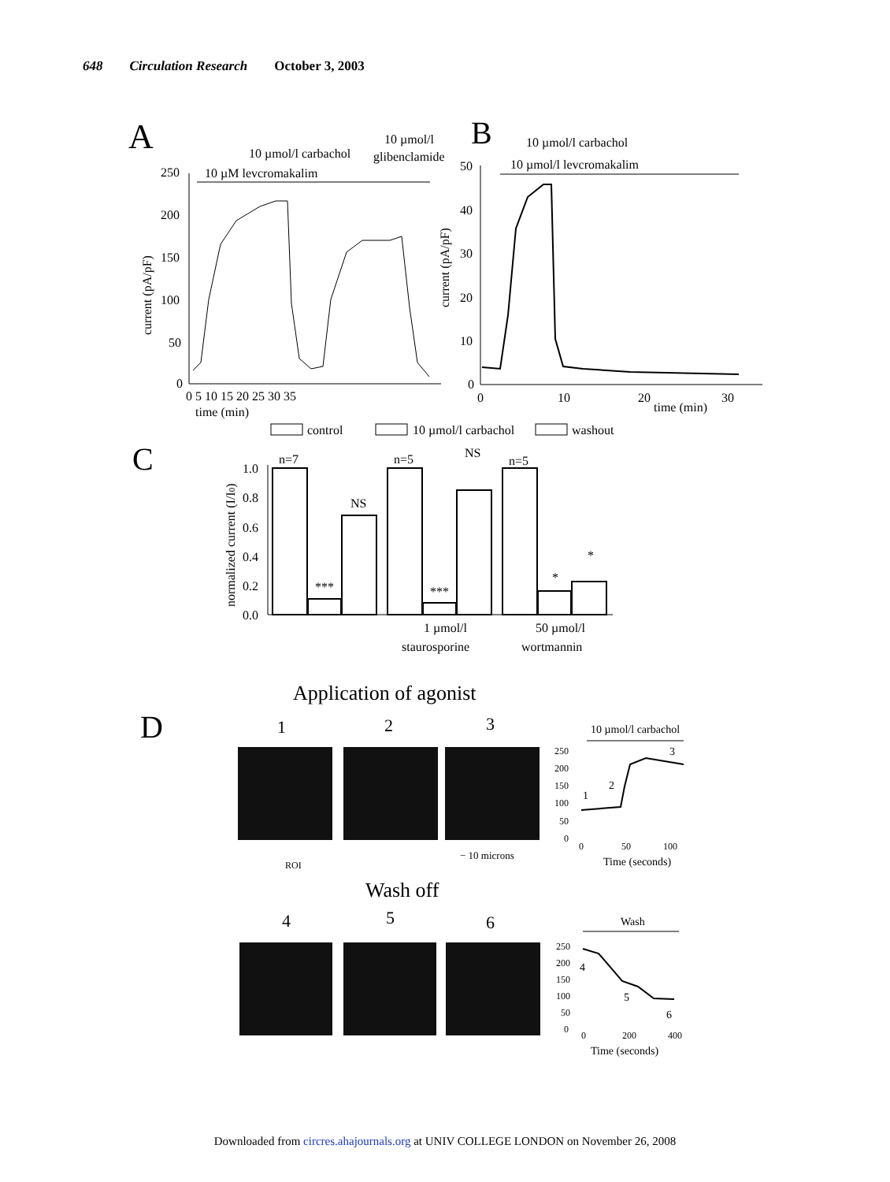648 Circulation Research October 3, 2003
A
B
C
D
10 µmol/l
10 µmol/l carbachol
glibenclamide
10 µM levcromakalim
250
200
150
100
50
0
0 5 10 15 20 25 30 35
time (min)
current (pA/pF)
10 µmol/l carbachol
10 µmol/l levcromakalim
50
40
30
20
10
0
0
10
20
30
time (min)
current (pA/pF)
control
10 µmol/l carbachol
washout
1.0
0.8
0.6
0.4
0.2
0.0
normalized current (I/I0)
n=7
n=5
n=5
***
NS
***
NS
*
*
1 µmol/l
staurosporine
50 µmol/l
wortmannin
Application of agonist
1
2
3
ROI
− 10 microns
10 µmol/l carbachol
250
200
150
100
50
0
0
50
100
Time (seconds)
1
2
3
Wash off
4
5
6
Wash
250
200
150
100
50
0
0
200
400
Time (seconds)
4
5
6
Downloaded from circres.ahajournals.org at UNIV COLLEGE LONDON on November 26, 2008